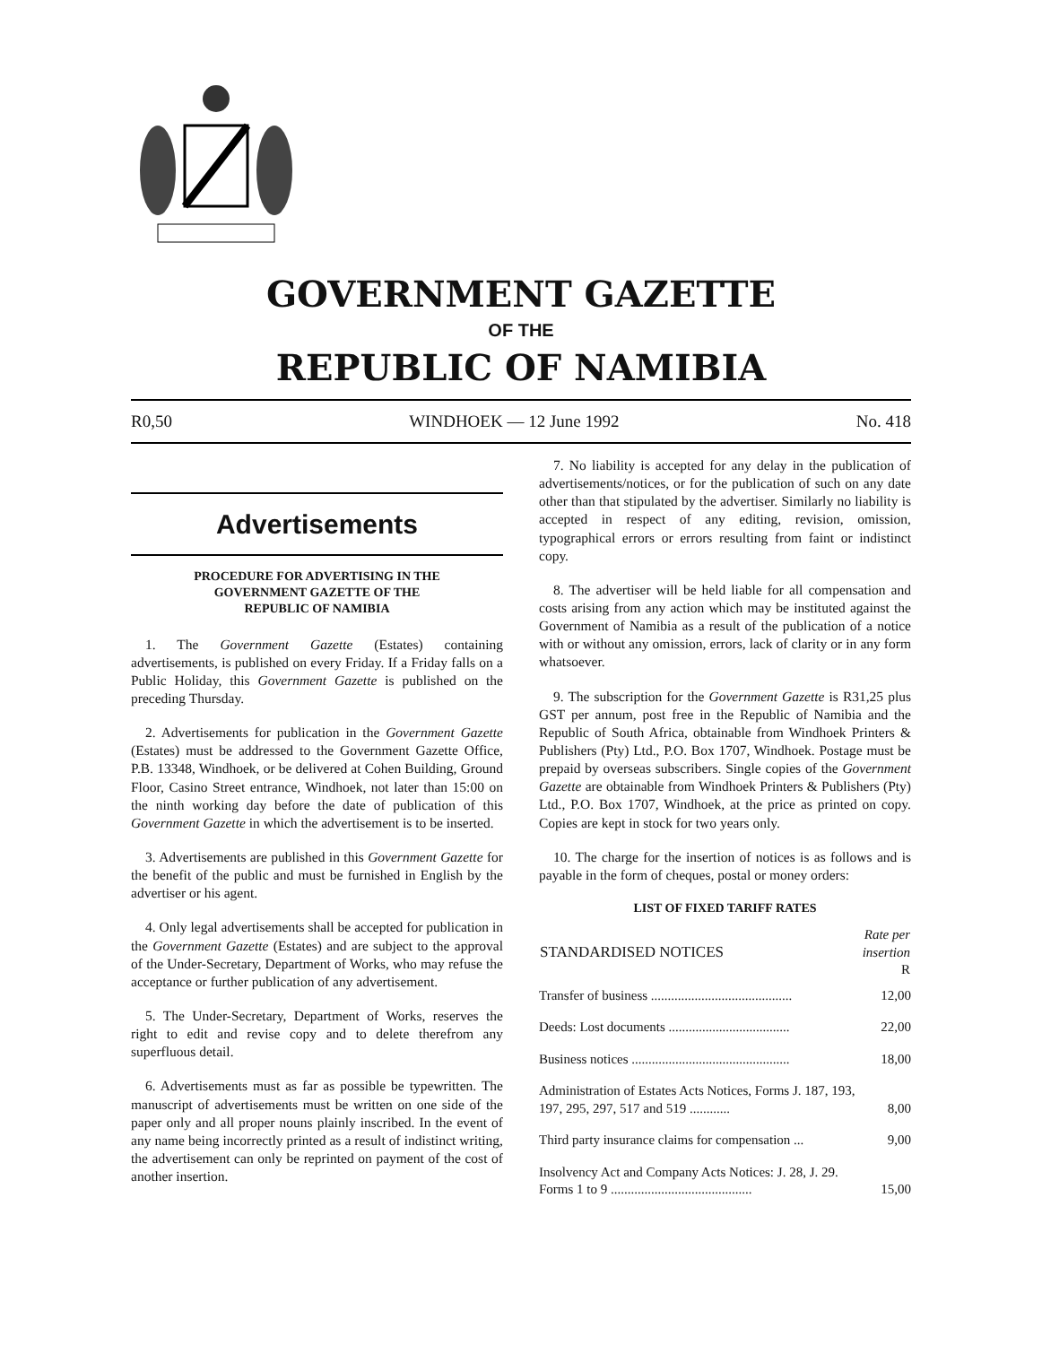GOVERNMENT GAZETTE
OF THE
REPUBLIC OF NAMIBIA
R0,50 WINDHOEK — 12 June 1992 No. 418
Advertisements
PROCEDURE FOR ADVERTISING IN THE
GOVERNMENT GAZETTE OF THE
REPUBLIC OF NAMIBIA
1. The Government Gazette (Estates) containing advertisements, is published on every Friday. If a Friday falls on a Public Holiday, this Government Gazette is published on the preceding Thursday.
2. Advertisements for publication in the Government Gazette (Estates) must be addressed to the Government Gazette Office, P.B. 13348, Windhoek, or be delivered at Cohen Building, Ground Floor, Casino Street entrance, Windhoek, not later than 15:00 on the ninth working day before the date of publication of this Government Gazette in which the advertisement is to be inserted.
3. Advertisements are published in this Government Gazette for the benefit of the public and must be furnished in English by the advertiser or his agent.
4. Only legal advertisements shall be accepted for publication in the Government Gazette (Estates) and are subject to the approval of the Under-Secretary, Department of Works, who may refuse the acceptance or further publication of any advertisement.
5. The Under-Secretary, Department of Works, reserves the right to edit and revise copy and to delete therefrom any superfluous detail.
6. Advertisements must as far as possible be typewritten. The manuscript of advertisements must be written on one side of the paper only and all proper nouns plainly inscribed. In the event of any name being incorrectly printed as a result of indistinct writing, the advertisement can only be reprinted on payment of the cost of another insertion.
7. No liability is accepted for any delay in the publication of advertisements/notices, or for the publication of such on any date other than that stipulated by the advertiser. Similarly no liability is accepted in respect of any editing, revision, omission, typographical errors or errors resulting from faint or indistinct copy.
8. The advertiser will be held liable for all compensation and costs arising from any action which may be instituted against the Government of Namibia as a result of the publication of a notice with or without any omission, errors, lack of clarity or in any form whatsoever.
9. The subscription for the Government Gazette is R31,25 plus GST per annum, post free in the Republic of Namibia and the Republic of South Africa, obtainable from Windhoek Printers & Publishers (Pty) Ltd., P.O. Box 1707, Windhoek. Postage must be prepaid by overseas subscribers. Single copies of the Government Gazette are obtainable from Windhoek Printers & Publishers (Pty) Ltd., P.O. Box 1707, Windhoek, at the price as printed on copy. Copies are kept in stock for two years only.
10. The charge for the insertion of notices is as follows and is payable in the form of cheques, postal or money orders:
LIST OF FIXED TARIFF RATES
| STANDARDISED NOTICES | Rate per insertion R |
| --- | --- |
| Transfer of business .......................................... | 12,00 |
| Deeds: Lost documents .................................... | 22,00 |
| Business notices ............................................... | 18,00 |
| Administration of Estates Acts Notices, Forms J. 187, 193, 197, 295, 297, 517 and 519 ............ | 8,00 |
| Third party insurance claims for compensation ... | 9,00 |
| Insolvency Act and Company Acts Notices: J. 28, J. 29. Forms 1 to 9 .......................................... | 15,00 |